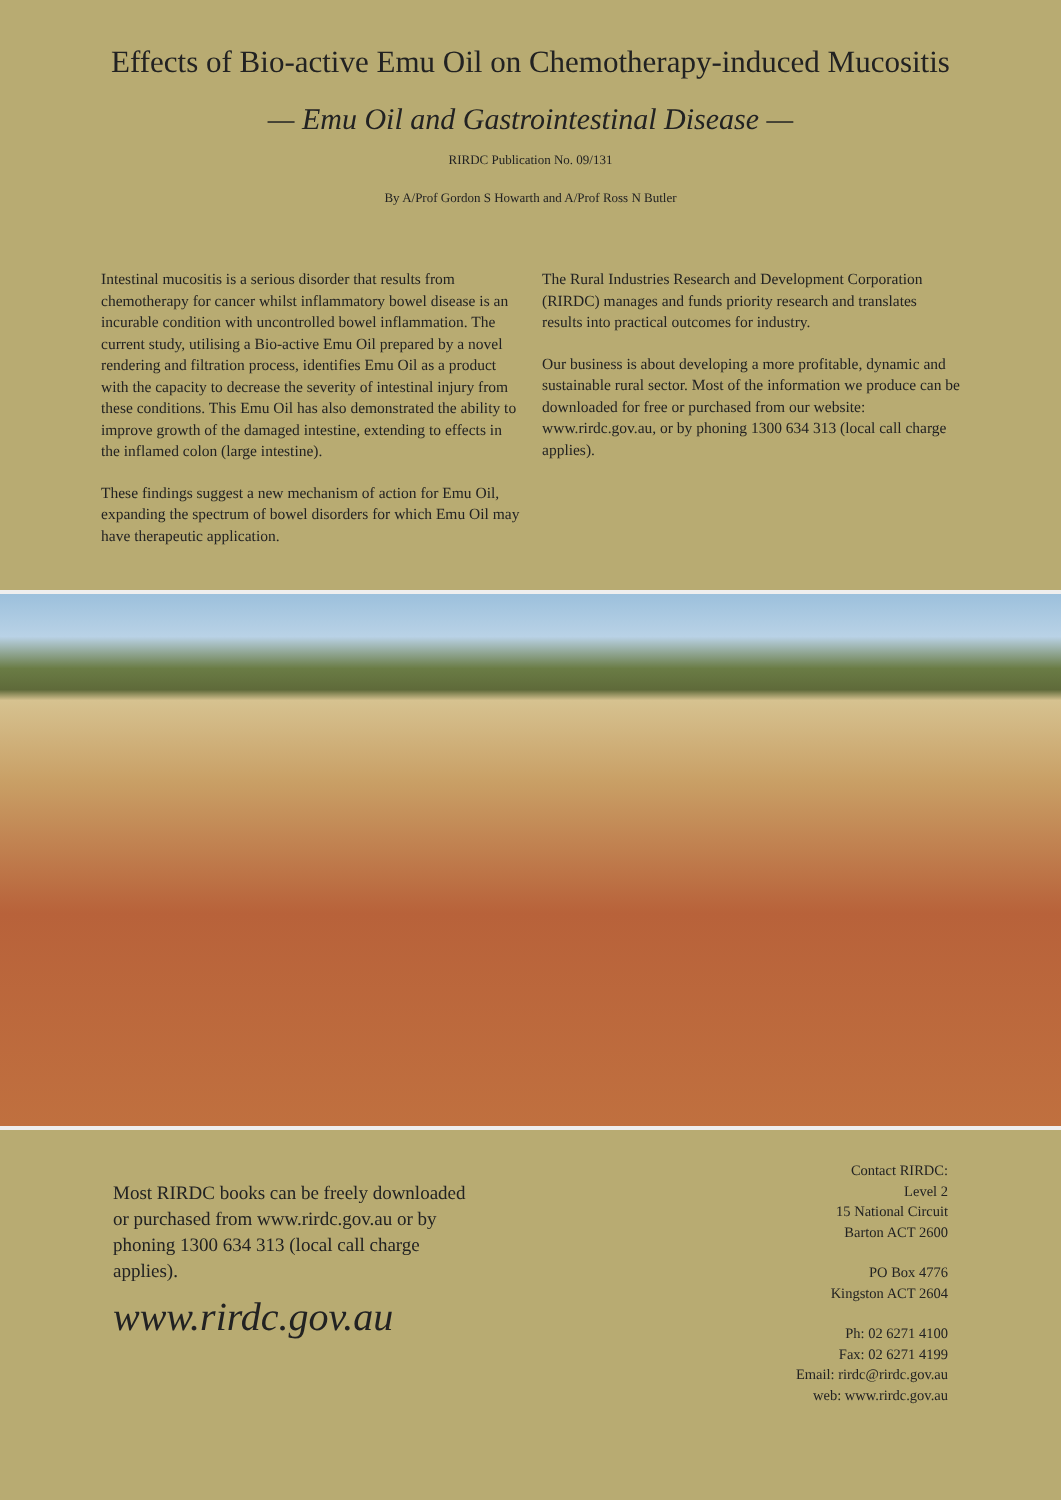Effects of Bio-active Emu Oil on Chemotherapy-induced Mucositis
— Emu Oil and Gastrointestinal Disease —
RIRDC Publication No. 09/131
By A/Prof Gordon S Howarth and A/Prof Ross N Butler
Intestinal mucositis is a serious disorder that results from chemotherapy for cancer whilst inflammatory bowel disease is an incurable condition with uncontrolled bowel inflammation. The current study, utilising a Bio-active Emu Oil prepared by a novel rendering and filtration process, identifies Emu Oil as a product with the capacity to decrease the severity of intestinal injury from these conditions. This Emu Oil has also demonstrated the ability to improve growth of the damaged intestine, extending to effects in the inflamed colon (large intestine).
These findings suggest a new mechanism of action for Emu Oil, expanding the spectrum of bowel disorders for which Emu Oil may have therapeutic application.
The Rural Industries Research and Development Corporation (RIRDC) manages and funds priority research and translates results into practical outcomes for industry.
Our business is about developing a more profitable, dynamic and sustainable rural sector. Most of the information we produce can be downloaded for free or purchased from our website: www.rirdc.gov.au, or by phoning 1300 634 313 (local call charge applies).
Most RIRDC books can be freely downloaded or purchased from www.rirdc.gov.au or by phoning 1300 634 313 (local call charge applies).
www.rirdc.gov.au
Contact RIRDC:
Level 2
15 National Circuit
Barton ACT 2600
PO Box 4776
Kingston ACT 2604
Ph: 02 6271 4100
Fax: 02 6271 4199
Email: rirdc@rirdc.gov.au
web: www.rirdc.gov.au